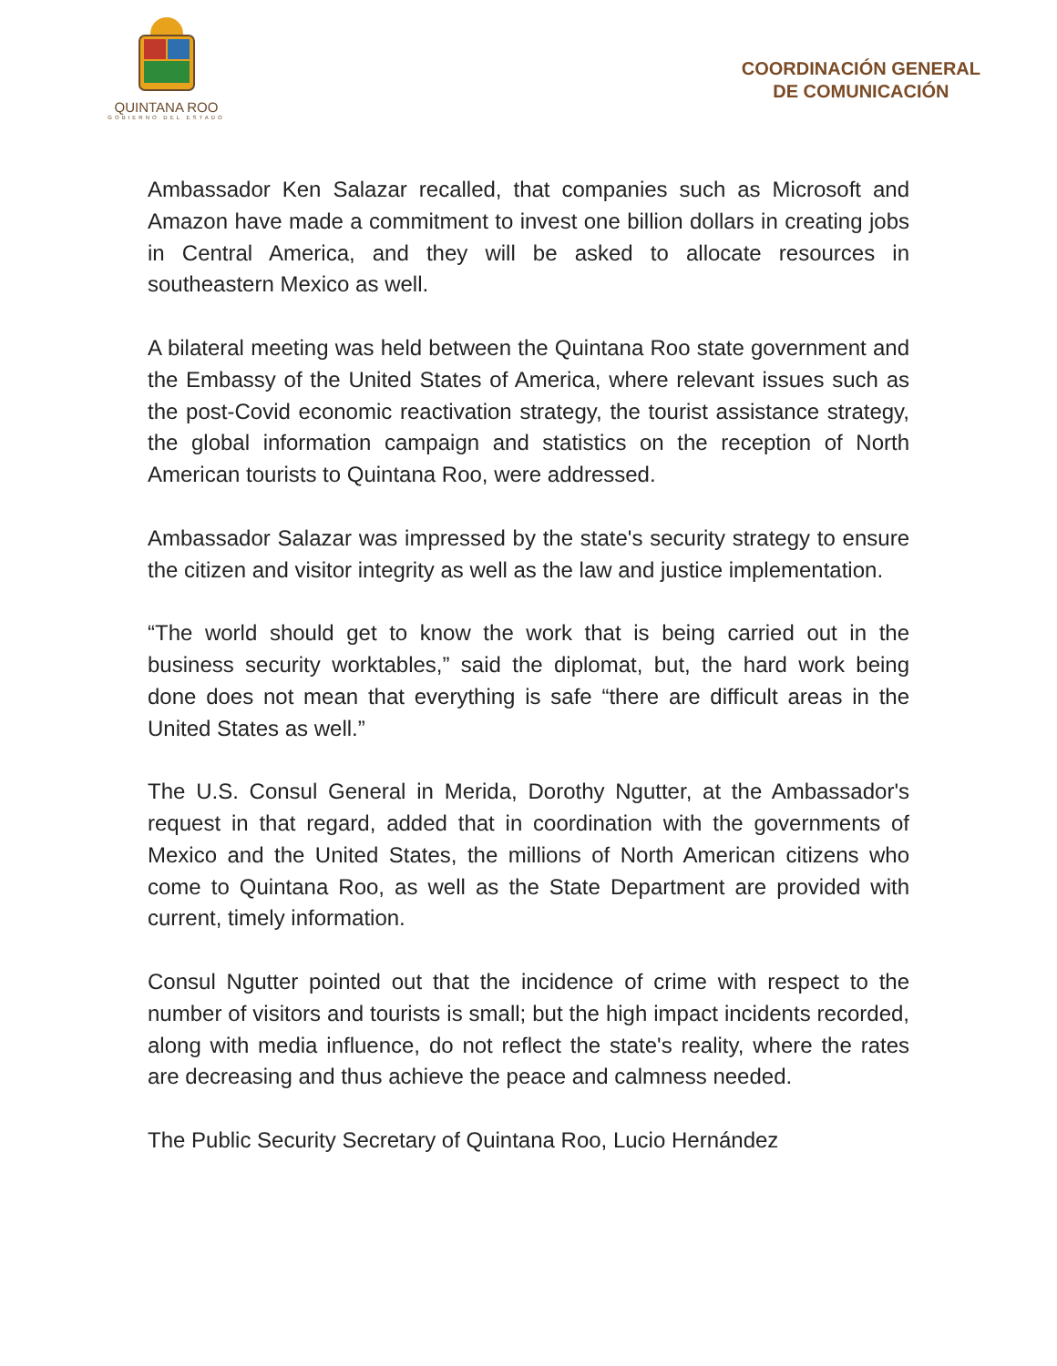QUINTANA ROO
GOBIERNO DEL ESTADO
COORDINACIÓN GENERAL
DE COMUNICACIÓN
Ambassador Ken Salazar recalled, that companies such as Microsoft and Amazon have made a commitment to invest one billion dollars in creating jobs in Central America, and they will be asked to allocate resources in southeastern Mexico as well.
A bilateral meeting was held between the Quintana Roo state government and the Embassy of the United States of America, where relevant issues such as the post-Covid economic reactivation strategy, the tourist assistance strategy, the global information campaign and statistics on the reception of North American tourists to Quintana Roo, were addressed.
Ambassador Salazar was impressed by the state's security strategy to ensure the citizen and visitor integrity as well as the law and justice implementation.
“The world should get to know the work that is being carried out in the business security worktables,” said the diplomat, but, the hard work being done does not mean that everything is safe “there are difficult areas in the United States as well.”
The U.S. Consul General in Merida, Dorothy Ngutter, at the Ambassador's request in that regard, added that in coordination with the governments of Mexico and the United States, the millions of North American citizens who come to Quintana Roo, as well as the State Department are provided with current, timely information.
Consul Ngutter pointed out that the incidence of crime with respect to the number of visitors and tourists is small; but the high impact incidents recorded, along with media influence, do not reflect the state's reality, where the rates are decreasing and thus achieve the peace and calmness needed.
The Public Security Secretary of Quintana Roo, Lucio Hernández